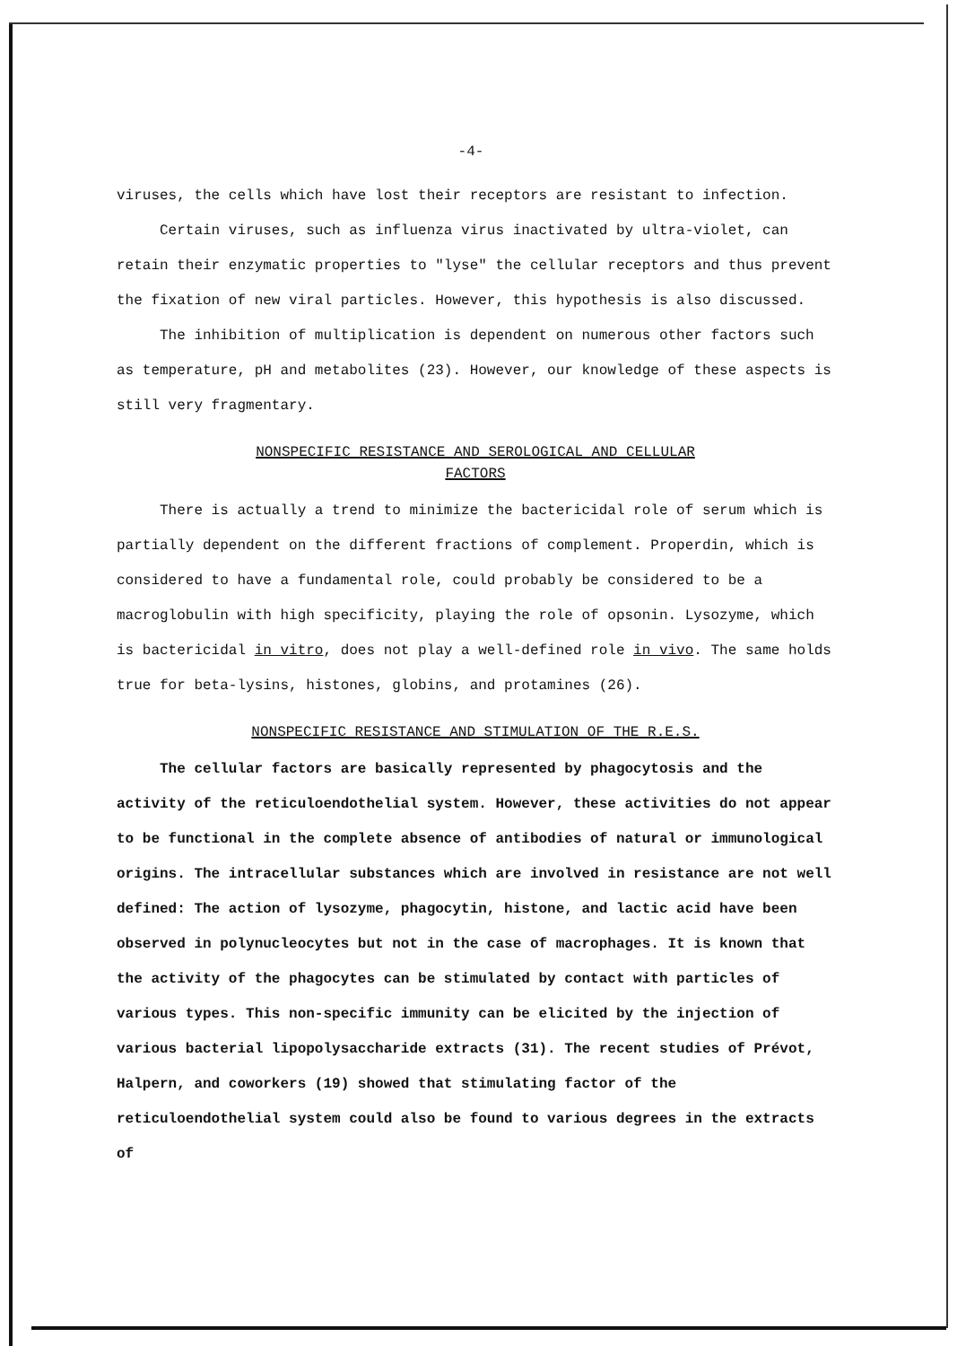-4-
viruses, the cells which have lost their receptors are resistant to infection.
Certain viruses, such as influenza virus inactivated by ultra-violet, can retain their enzymatic properties to "lyse" the cellular receptors and thus prevent the fixation of new viral particles. However, this hypothesis is also discussed.
The inhibition of multiplication is dependent on numerous other factors such as temperature, pH and metabolites (23). However, our knowledge of these aspects is still very fragmentary.
NONSPECIFIC RESISTANCE AND SEROLOGICAL AND CELLULAR
FACTORS
There is actually a trend to minimize the bactericidal role of serum which is partially dependent on the different fractions of complement. Properdin, which is considered to have a fundamental role, could probably be considered to be a macroglobulin with high specificity, playing the role of opsonin. Lysozyme, which is bactericidal in vitro, does not play a well-defined role in vivo. The same holds true for beta-lysins, histones, globins, and protamines (26).
NONSPECIFIC RESISTANCE AND STIMULATION OF THE R.E.S.
The cellular factors are basically represented by phagocytosis and the activity of the reticuloendothelial system. However, these activities do not appear to be functional in the complete absence of antibodies of natural or immunological origins. The intracellular substances which are involved in resistance are not well defined: The action of lysozyme, phagocytin, histone, and lactic acid have been observed in polynucleocytes but not in the case of macrophages. It is known that the activity of the phagocytes can be stimulated by contact with particles of various types. This non-specific immunity can be elicited by the injection of various bacterial lipopolysaccharide extracts (31). The recent studies of Prévot, Halpern, and coworkers (19) showed that stimulating factor of the reticuloendothelial system could also be found to various degrees in the extracts of